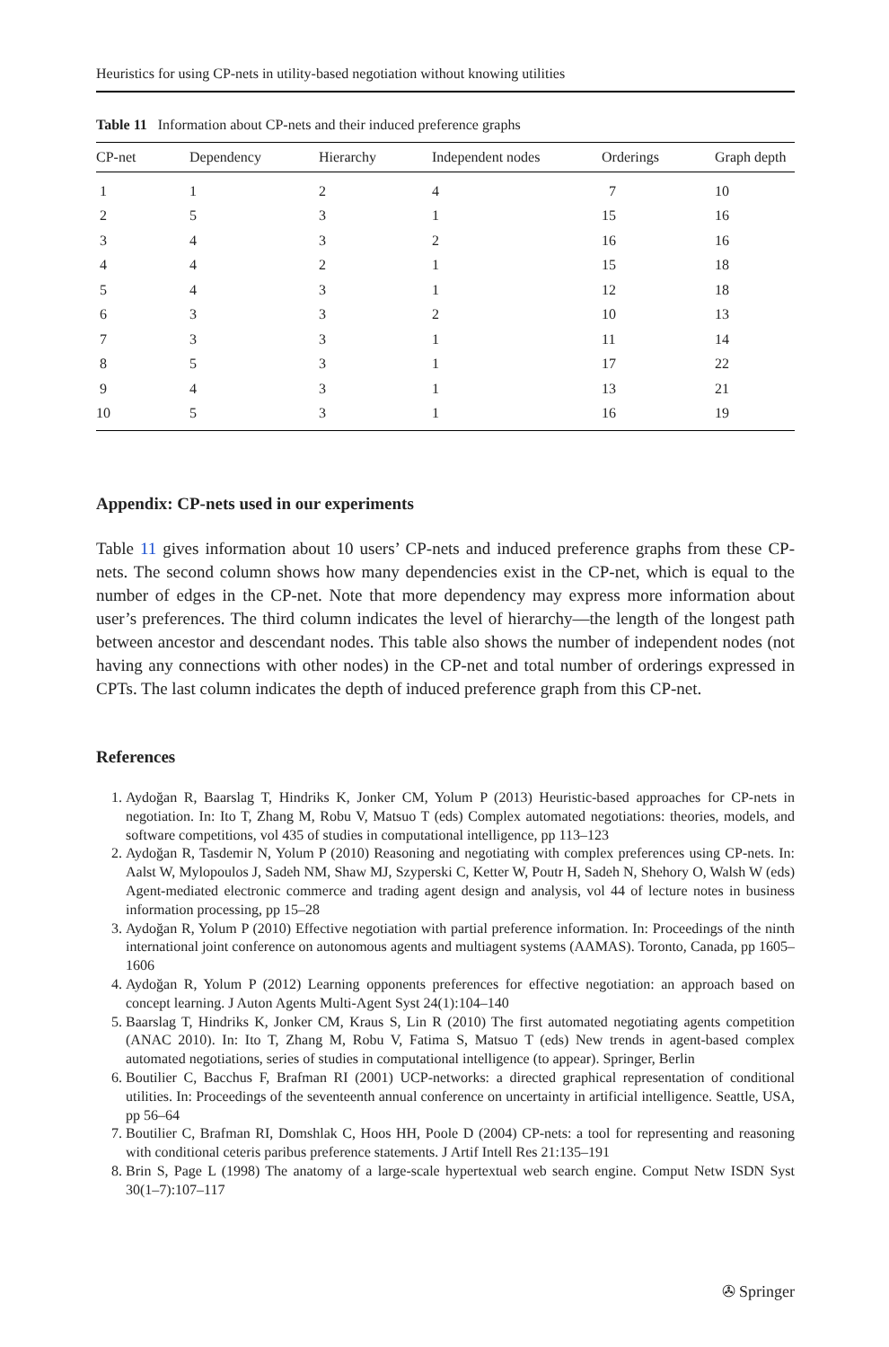Heuristics for using CP-nets in utility-based negotiation without knowing utilities
Table 11 Information about CP-nets and their induced preference graphs
| CP-net | Dependency | Hierarchy | Independent nodes | Orderings | Graph depth |
| --- | --- | --- | --- | --- | --- |
| 1 | 1 | 2 | 4 | 7 | 10 |
| 2 | 5 | 3 | 1 | 15 | 16 |
| 3 | 4 | 3 | 2 | 16 | 16 |
| 4 | 4 | 2 | 1 | 15 | 18 |
| 5 | 4 | 3 | 1 | 12 | 18 |
| 6 | 3 | 3 | 2 | 10 | 13 |
| 7 | 3 | 3 | 1 | 11 | 14 |
| 8 | 5 | 3 | 1 | 17 | 22 |
| 9 | 4 | 3 | 1 | 13 | 21 |
| 10 | 5 | 3 | 1 | 16 | 19 |
Appendix: CP-nets used in our experiments
Table 11 gives information about 10 users’ CP-nets and induced preference graphs from these CP-nets. The second column shows how many dependencies exist in the CP-net, which is equal to the number of edges in the CP-net. Note that more dependency may express more information about user’s preferences. The third column indicates the level of hierarchy—the length of the longest path between ancestor and descendant nodes. This table also shows the number of independent nodes (not having any connections with other nodes) in the CP-net and total number of orderings expressed in CPTs. The last column indicates the depth of induced preference graph from this CP-net.
References
1. Aydoğan R, Baarslag T, Hindriks K, Jonker CM, Yolum P (2013) Heuristic-based approaches for CP-nets in negotiation. In: Ito T, Zhang M, Robu V, Matsuo T (eds) Complex automated negotiations: theories, models, and software competitions, vol 435 of studies in computational intelligence, pp 113–123
2. Aydoğan R, Tasdemir N, Yolum P (2010) Reasoning and negotiating with complex preferences using CP-nets. In: Aalst W, Mylopoulos J, Sadeh NM, Shaw MJ, Szyperski C, Ketter W, Poutr H, Sadeh N, Shehory O, Walsh W (eds) Agent-mediated electronic commerce and trading agent design and analysis, vol 44 of lecture notes in business information processing, pp 15–28
3. Aydoğan R, Yolum P (2010) Effective negotiation with partial preference information. In: Proceedings of the ninth international joint conference on autonomous agents and multiagent systems (AAMAS). Toronto, Canada, pp 1605–1606
4. Aydoğan R, Yolum P (2012) Learning opponents preferences for effective negotiation: an approach based on concept learning. J Auton Agents Multi-Agent Syst 24(1):104–140
5. Baarslag T, Hindriks K, Jonker CM, Kraus S, Lin R (2010) The first automated negotiating agents competition (ANAC 2010). In: Ito T, Zhang M, Robu V, Fatima S, Matsuo T (eds) New trends in agent-based complex automated negotiations, series of studies in computational intelligence (to appear). Springer, Berlin
6. Boutilier C, Bacchus F, Brafman RI (2001) UCP-networks: a directed graphical representation of conditional utilities. In: Proceedings of the seventeenth annual conference on uncertainty in artificial intelligence. Seattle, USA, pp 56–64
7. Boutilier C, Brafman RI, Domshlak C, Hoos HH, Poole D (2004) CP-nets: a tool for representing and reasoning with conditional ceteris paribus preference statements. J Artif Intell Res 21:135–191
8. Brin S, Page L (1998) The anatomy of a large-scale hypertextual web search engine. Comput Netw ISDN Syst 30(1–7):107–117
✇ Springer